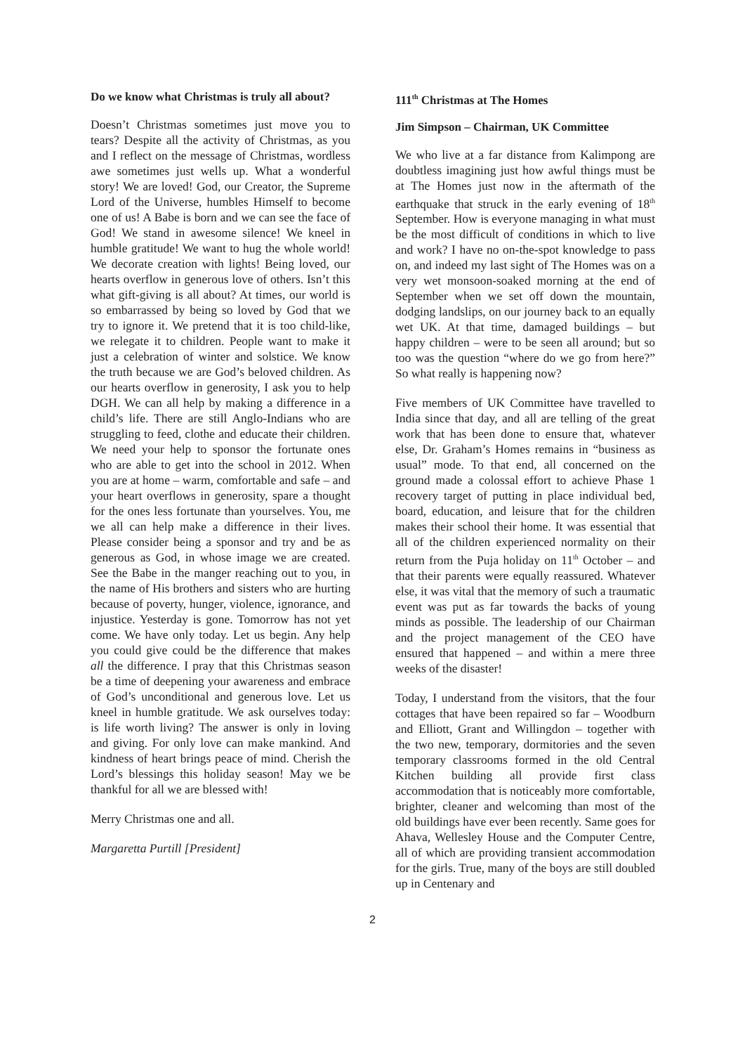Do we know what Christmas is truly all about?
Doesn’t Christmas sometimes just move you to tears? Despite all the activity of Christmas, as you and I reflect on the message of Christmas, wordless awe sometimes just wells up. What a wonderful story! We are loved! God, our Creator, the Supreme Lord of the Universe, humbles Himself to become one of us! A Babe is born and we can see the face of God! We stand in awesome silence! We kneel in humble gratitude! We want to hug the whole world! We decorate creation with lights! Being loved, our hearts overflow in generous love of others. Isn’t this what gift-giving is all about? At times, our world is so embarrassed by being so loved by God that we try to ignore it. We pretend that it is too child-like, we relegate it to children. People want to make it just a celebration of winter and solstice. We know the truth because we are God’s beloved children. As our hearts overflow in generosity, I ask you to help DGH. We can all help by making a difference in a child’s life. There are still Anglo-Indians who are struggling to feed, clothe and educate their children. We need your help to sponsor the fortunate ones who are able to get into the school in 2012. When you are at home – warm, comfortable and safe – and your heart overflows in generosity, spare a thought for the ones less fortunate than yourselves. You, me we all can help make a difference in their lives. Please consider being a sponsor and try and be as generous as God, in whose image we are created. See the Babe in the manger reaching out to you, in the name of His brothers and sisters who are hurting because of poverty, hunger, violence, ignorance, and injustice. Yesterday is gone. Tomorrow has not yet come. We have only today. Let us begin. Any help you could give could be the difference that makes all the difference. I pray that this Christmas season be a time of deepening your awareness and embrace of God’s unconditional and generous love. Let us kneel in humble gratitude. We ask ourselves today: is life worth living? The answer is only in loving and giving. For only love can make mankind. And kindness of heart brings peace of mind. Cherish the Lord’s blessings this holiday season! May we be thankful for all we are blessed with!
Merry Christmas one and all.
Margaretta Purtill [President]
111<sup>th</sup> Christmas at The Homes
Jim Simpson – Chairman, UK Committee
We who live at a far distance from Kalimpong are doubtless imagining just how awful things must be at The Homes just now in the aftermath of the earthquake that struck in the early evening of 18<sup>th</sup> September. How is everyone managing in what must be the most difficult of conditions in which to live and work? I have no on-the-spot knowledge to pass on, and indeed my last sight of The Homes was on a very wet monsoon-soaked morning at the end of September when we set off down the mountain, dodging landslips, on our journey back to an equally wet UK. At that time, damaged buildings – but happy children – were to be seen all around; but so too was the question “where do we go from here?” So what really is happening now?
Five members of UK Committee have travelled to India since that day, and all are telling of the great work that has been done to ensure that, whatever else, Dr. Graham’s Homes remains in “business as usual” mode. To that end, all concerned on the ground made a colossal effort to achieve Phase 1 recovery target of putting in place individual bed, board, education, and leisure that for the children makes their school their home. It was essential that all of the children experienced normality on their return from the Puja holiday on 11<sup>th</sup> October – and that their parents were equally reassured. Whatever else, it was vital that the memory of such a traumatic event was put as far towards the backs of young minds as possible. The leadership of our Chairman and the project management of the CEO have ensured that happened – and within a mere three weeks of the disaster!
Today, I understand from the visitors, that the four cottages that have been repaired so far – Woodburn and Elliott, Grant and Willingdon – together with the two new, temporary, dormitories and the seven temporary classrooms formed in the old Central Kitchen building all provide first class accommodation that is noticeably more comfortable, brighter, cleaner and welcoming than most of the old buildings have ever been recently. Same goes for Ahava, Wellesley House and the Computer Centre, all of which are providing transient accommodation for the girls. True, many of the boys are still doubled up in Centenary and
2